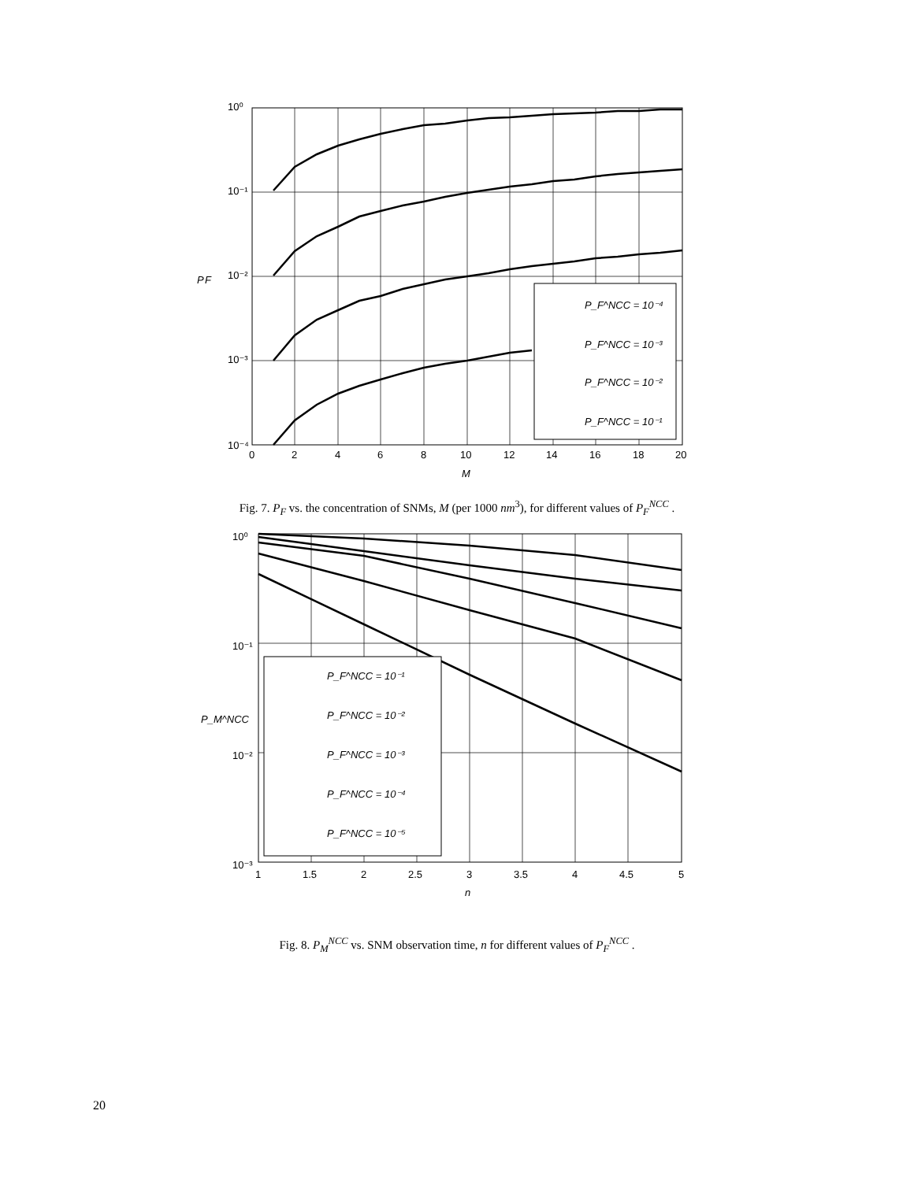10⁰
10⁻¹
10⁻²
10⁻³
10⁻⁴
0
2
4
6
8
10
12
14
16
18
20
M
P
F
P_F^NCC = 10⁻⁴
P_F^NCC = 10⁻³
P_F^NCC = 10⁻²
P_F^NCC = 10⁻¹
Fig. 7. P<sub>F</sub> vs. the concentration of SNMs, M (per 1000 nm<sup>3</sup>), for different values of P<sub>F</sub><sup>NCC</sup> .
10⁰
10⁻¹
10⁻²
10⁻³
1
1.5
2
2.5
3
3.5
4
4.5
5
n
P_M^NCC
P_F^NCC = 10⁻¹
P_F^NCC = 10⁻²
P_F^NCC = 10⁻³
P_F^NCC = 10⁻⁴
P_F^NCC = 10⁻⁵
Fig. 8. P<sub>M</sub><sup>NCC</sup> vs. SNM observation time, n for different values of P<sub>F</sub><sup>NCC</sup> .
20